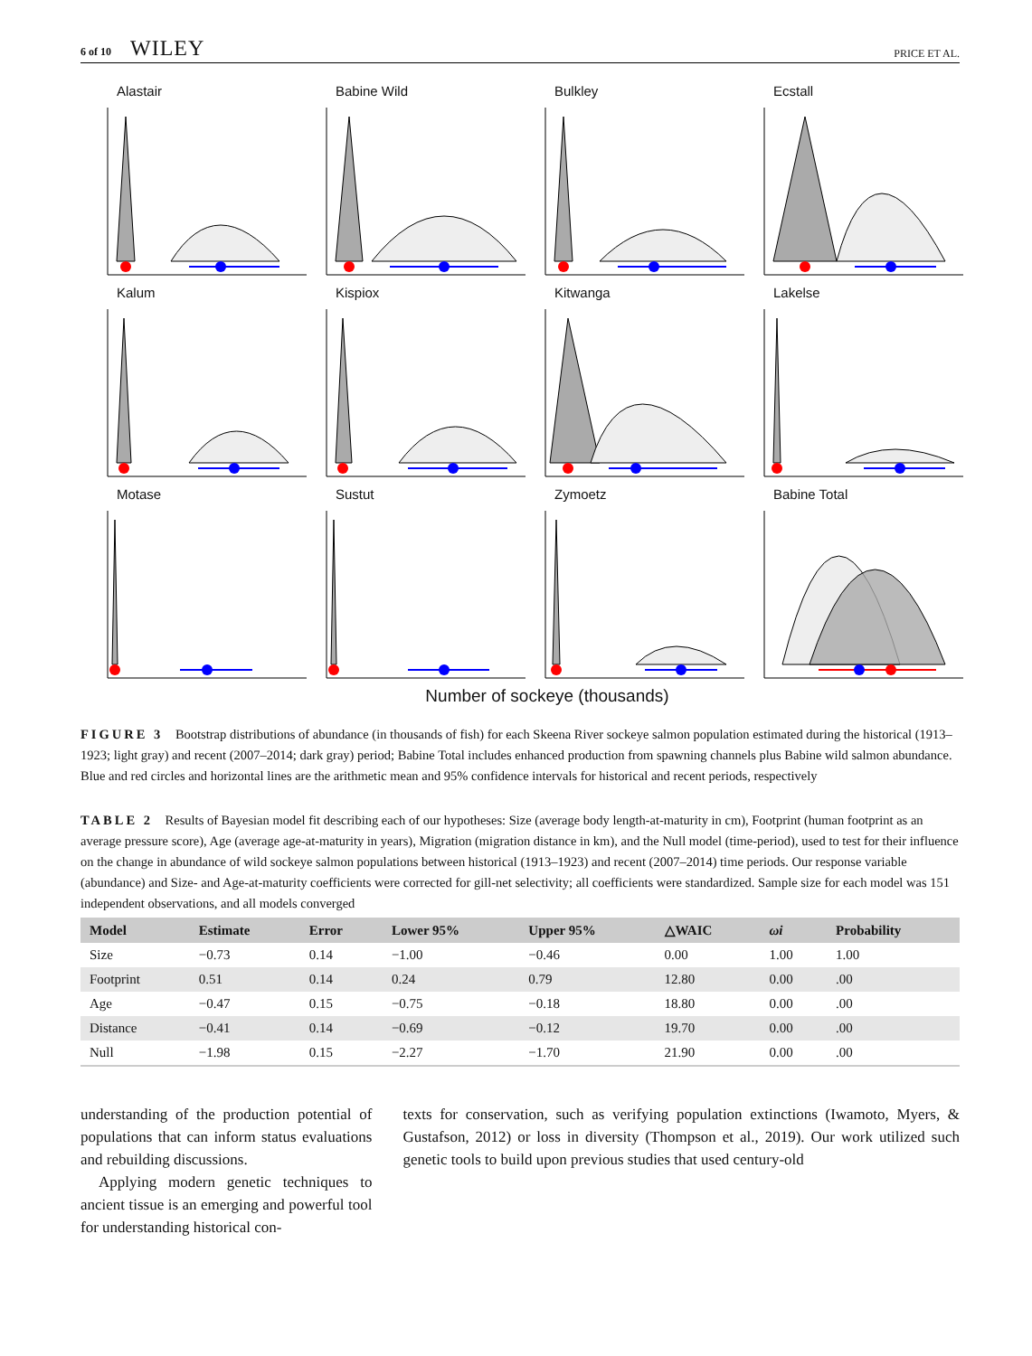6 of 10 WILEY
PRICE ET AL.
Alastair
Babine Wild
Bulkley
Ecstall
Kalum
Kispiox
Kitwanga
Lakelse
Motase
Sustut
Zymoetz
Babine Total
Number of sockeye (thousands)
FIGURE 3 Bootstrap distributions of abundance (in thousands of fish) for each Skeena River sockeye salmon population estimated during the historical (1913–1923; light gray) and recent (2007–2014; dark gray) period; Babine Total includes enhanced production from spawning channels plus Babine wild salmon abundance. Blue and red circles and horizontal lines are the arithmetic mean and 95% confidence intervals for historical and recent periods, respectively
TABLE 2 Results of Bayesian model fit describing each of our hypotheses: Size (average body length-at-maturity in cm), Footprint (human footprint as an average pressure score), Age (average age-at-maturity in years), Migration (migration distance in km), and the Null model (time-period), used to test for their influence on the change in abundance of wild sockeye salmon populations between historical (1913–1923) and recent (2007–2014) time periods. Our response variable (abundance) and Size- and Age-at-maturity coefficients were corrected for gill-net selectivity; all coefficients were standardized. Sample size for each model was 151 independent observations, and all models converged
| Model | Estimate | Error | Lower 95% | Upper 95% | △WAIC | ωi | Probability |
| --- | --- | --- | --- | --- | --- | --- | --- |
| Size | −0.73 | 0.14 | −1.00 | −0.46 | 0.00 | 1.00 | 1.00 |
| Footprint | 0.51 | 0.14 | 0.24 | 0.79 | 12.80 | 0.00 | .00 |
| Age | −0.47 | 0.15 | −0.75 | −0.18 | 18.80 | 0.00 | .00 |
| Distance | −0.41 | 0.14 | −0.69 | −0.12 | 19.70 | 0.00 | .00 |
| Null | −1.98 | 0.15 | −2.27 | −1.70 | 21.90 | 0.00 | .00 |
understanding of the production potential of populations that can inform status evaluations and rebuilding discussions.
Applying modern genetic techniques to ancient tissue is an emerging and powerful tool for understanding historical con-
texts for conservation, such as verifying population extinctions (Iwamoto, Myers, & Gustafson, 2012) or loss in diversity (Thompson et al., 2019). Our work utilized such genetic tools to build upon previous studies that used century-old